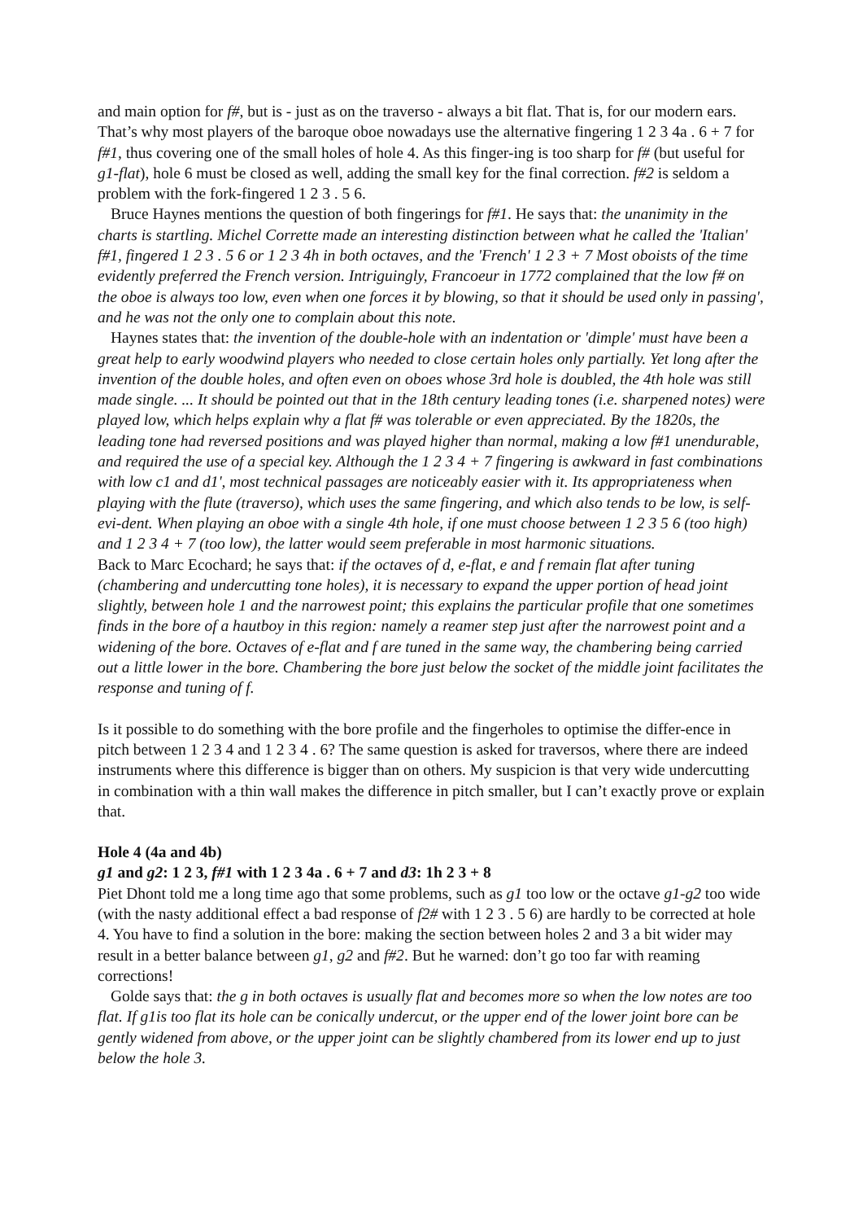and main option for f#, but is - just as on the traverso - always a bit flat. That is, for our modern ears. That’s why most players of the baroque oboe nowadays use the alternative fingering 1 2 3 4a . 6 + 7 for f#1, thus covering one of the small holes of hole 4. As this finger-ing is too sharp for f# (but useful for g1-flat), hole 6 must be closed as well, adding the small key for the final correction. f#2 is seldom a problem with the fork-fingered 1 2 3 . 5 6.
Bruce Haynes mentions the question of both fingerings for f#1. He says that: the unanimity in the charts is startling. Michel Corrette made an interesting distinction between what he called the 'Italian' f#1, fingered 1 2 3 . 5 6 or 1 2 3 4h in both octaves, and the 'French' 1 2 3 + 7 Most oboists of the time evidently preferred the French version. Intriguingly, Francoeur in 1772 complained that the low f# on the oboe is always too low, even when one forces it by blowing, so that it should be used only in passing', and he was not the only one to complain about this note.
Haynes states that: the invention of the double-hole with an indentation or 'dimple' must have been a great help to early woodwind players who needed to close certain holes only partially. Yet long after the invention of the double holes, and often even on oboes whose 3rd hole is doubled, the 4th hole was still made single. ... It should be pointed out that in the 18th century leading tones (i.e. sharpened notes) were played low, which helps explain why a flat f# was tolerable or even appreciated. By the 1820s, the leading tone had reversed positions and was played higher than normal, making a low f#1 unendurable, and required the use of a special key. Although the 1 2 3 4 + 7 fingering is awkward in fast combinations with low c1 and d1', most technical passages are noticeably easier with it. Its appropriateness when playing with the flute (traverso), which uses the same fingering, and which also tends to be low, is self-evi-dent. When playing an oboe with a single 4th hole, if one must choose between 1 2 3 5 6 (too high) and 1 2 3 4 + 7 (too low), the latter would seem preferable in most harmonic situations.
Back to Marc Ecochard; he says that: if the octaves of d, e-flat, e and f remain flat after tuning (chambering and undercutting tone holes), it is necessary to expand the upper portion of head joint slightly, between hole 1 and the narrowest point; this explains the particular profile that one sometimes finds in the bore of a hautboy in this region: namely a reamer step just after the narrowest point and a widening of the bore. Octaves of e-flat and f are tuned in the same way, the chambering being carried out a little lower in the bore. Chambering the bore just below the socket of the middle joint facilitates the response and tuning of f.
Is it possible to do something with the bore profile and the fingerholes to optimise the differ-ence in pitch between 1 2 3 4 and 1 2 3 4 . 6? The same question is asked for traversos, where there are indeed instruments where this difference is bigger than on others. My suspicion is that very wide undercutting in combination with a thin wall makes the difference in pitch smaller, but I can’t exactly prove or explain that.
Hole 4 (4a and 4b)
g1 and g2: 1 2 3, f#1 with 1 2 3 4a . 6 + 7 and d3: 1h 2 3 + 8
Piet Dhont told me a long time ago that some problems, such as g1 too low or the octave g1-g2 too wide (with the nasty additional effect a bad response of f2# with 1 2 3 . 5 6) are hardly to be corrected at hole 4. You have to find a solution in the bore: making the section between holes 2 and 3 a bit wider may result in a better balance between g1, g2 and f#2. But he warned: don’t go too far with reaming corrections!
Golde says that: the g in both octaves is usually flat and becomes more so when the low notes are too flat. If g1is too flat its hole can be conically undercut, or the upper end of the lower joint bore can be gently widened from above, or the upper joint can be slightly chambered from its lower end up to just below the hole 3.